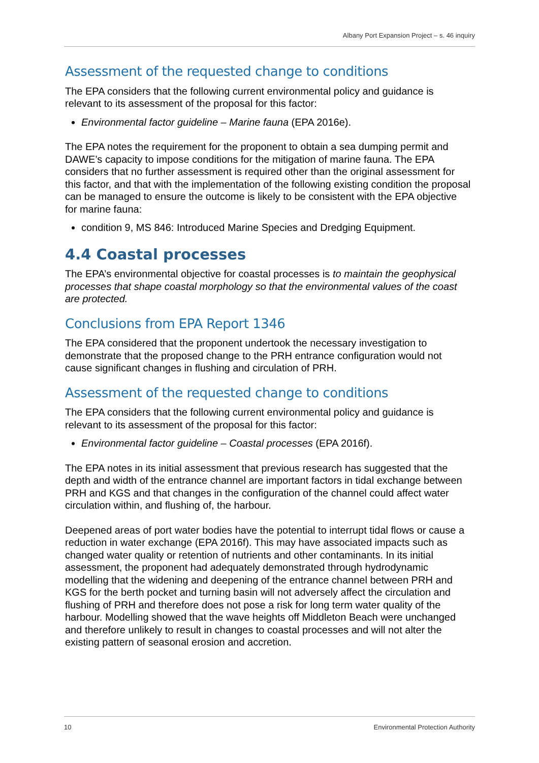Albany Port Expansion Project – s. 46 inquiry
Assessment of the requested change to conditions
The EPA considers that the following current environmental policy and guidance is relevant to its assessment of the proposal for this factor:
Environmental factor guideline – Marine fauna (EPA 2016e).
The EPA notes the requirement for the proponent to obtain a sea dumping permit and DAWE’s capacity to impose conditions for the mitigation of marine fauna. The EPA considers that no further assessment is required other than the original assessment for this factor, and that with the implementation of the following existing condition the proposal can be managed to ensure the outcome is likely to be consistent with the EPA objective for marine fauna:
condition 9, MS 846: Introduced Marine Species and Dredging Equipment.
4.4 Coastal processes
The EPA’s environmental objective for coastal processes is to maintain the geophysical processes that shape coastal morphology so that the environmental values of the coast are protected.
Conclusions from EPA Report 1346
The EPA considered that the proponent undertook the necessary investigation to demonstrate that the proposed change to the PRH entrance configuration would not cause significant changes in flushing and circulation of PRH.
Assessment of the requested change to conditions
The EPA considers that the following current environmental policy and guidance is relevant to its assessment of the proposal for this factor:
Environmental factor guideline – Coastal processes (EPA 2016f).
The EPA notes in its initial assessment that previous research has suggested that the depth and width of the entrance channel are important factors in tidal exchange between PRH and KGS and that changes in the configuration of the channel could affect water circulation within, and flushing of, the harbour.
Deepened areas of port water bodies have the potential to interrupt tidal flows or cause a reduction in water exchange (EPA 2016f). This may have associated impacts such as changed water quality or retention of nutrients and other contaminants. In its initial assessment, the proponent had adequately demonstrated through hydrodynamic modelling that the widening and deepening of the entrance channel between PRH and KGS for the berth pocket and turning basin will not adversely affect the circulation and flushing of PRH and therefore does not pose a risk for long term water quality of the harbour. Modelling showed that the wave heights off Middleton Beach were unchanged and therefore unlikely to result in changes to coastal processes and will not alter the existing pattern of seasonal erosion and accretion.
10 Environmental Protection Authority